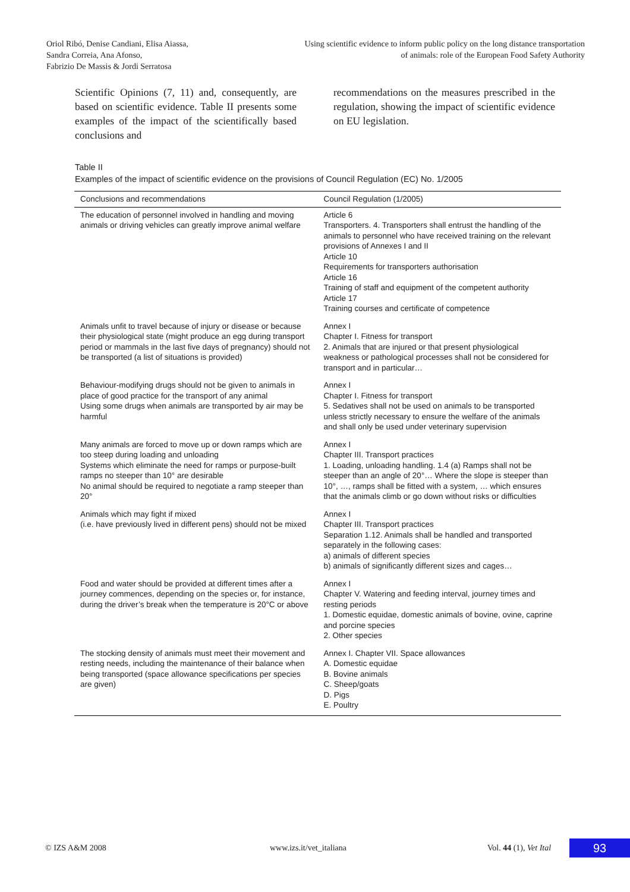Oriol Ribó, Denise Candiani, Elisa Aiassa,
Sandra Correia, Ana Afonso,
Fabrizio De Massis & Jordi Serratosa
Using scientific evidence to inform public policy on the long distance transportation
of animals: role of the European Food Safety Authority
Scientific Opinions (7, 11) and, consequently, are based on scientific evidence. Table II presents some examples of the impact of the scientifically based conclusions and
recommendations on the measures prescribed in the regulation, showing the impact of scientific evidence on EU legislation.
Table II
Examples of the impact of scientific evidence on the provisions of Council Regulation (EC) No. 1/2005
| Conclusions and recommendations | Council Regulation (1/2005) |
| --- | --- |
| The education of personnel involved in handling and moving animals or driving vehicles can greatly improve animal welfare | Article 6 Transporters. 4. Transporters shall entrust the handling of the animals to personnel who have received training on the relevant provisions of Annexes I and II Article 10 Requirements for transporters authorisation Article 16 Training of staff and equipment of the competent authority Article 17 Training courses and certificate of competence |
| Animals unfit to travel because of injury or disease or because their physiological state (might produce an egg during transport period or mammals in the last five days of pregnancy) should not be transported (a list of situations is provided) | Annex I Chapter I. Fitness for transport 2. Animals that are injured or that present physiological weakness or pathological processes shall not be considered for transport and in particular… |
| Behaviour-modifying drugs should not be given to animals in place of good practice for the transport of any animal Using some drugs when animals are transported by air may be harmful | Annex I Chapter I. Fitness for transport 5. Sedatives shall not be used on animals to be transported unless strictly necessary to ensure the welfare of the animals and shall only be used under veterinary supervision |
| Many animals are forced to move up or down ramps which are too steep during loading and unloading Systems which eliminate the need for ramps or purpose-built ramps no steeper than 10° are desirable No animal should be required to negotiate a ramp steeper than 20° | Annex I Chapter III. Transport practices 1. Loading, unloading handling. 1.4 (a) Ramps shall not be steeper than an angle of 20°… Where the slope is steeper than 10°, …, ramps shall be fitted with a system, … which ensures that the animals climb or go down without risks or difficulties |
| Animals which may fight if mixed (i.e. have previously lived in different pens) should not be mixed | Annex I Chapter III. Transport practices Separation 1.12. Animals shall be handled and transported separately in the following cases: a) animals of different species b) animals of significantly different sizes and cages… |
| Food and water should be provided at different times after a journey commences, depending on the species or, for instance, during the driver’s break when the temperature is 20°C or above | Annex I Chapter V. Watering and feeding interval, journey times and resting periods 1. Domestic equidae, domestic animals of bovine, ovine, caprine and porcine species 2. Other species |
| The stocking density of animals must meet their movement and resting needs, including the maintenance of their balance when being transported (space allowance specifications per species are given) | Annex I. Chapter VII. Space allowances A. Domestic equidae B. Bovine animals C. Sheep/goats D. Pigs E. Poultry |
© IZS A&M 2008 www.izs.it/vet_italiana Vol. 44 (1), Vet Ital 93